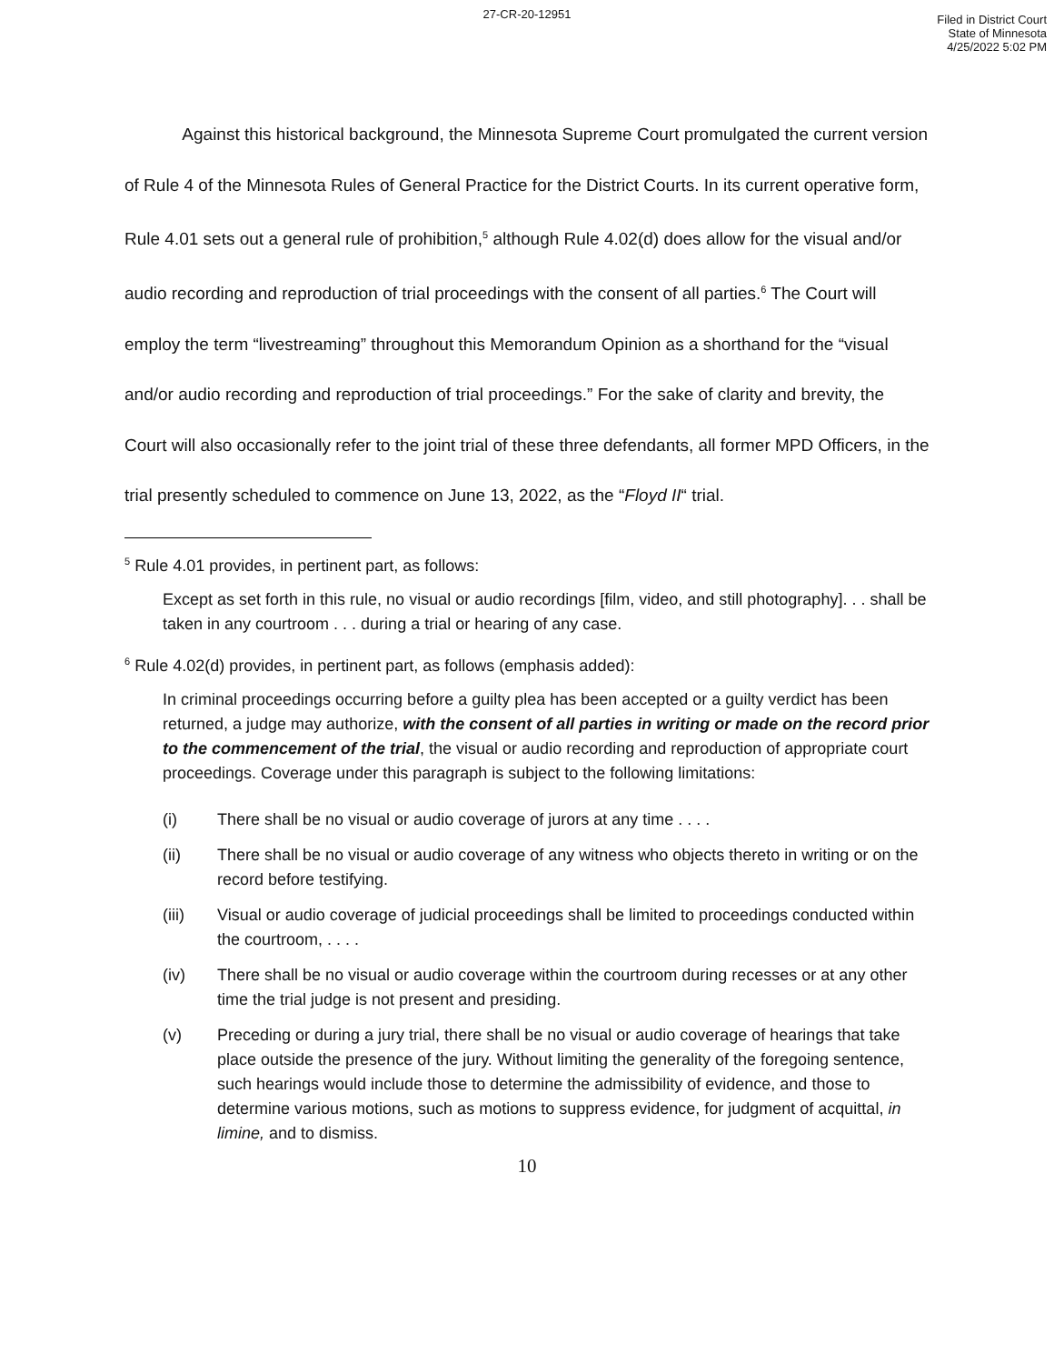27-CR-20-12951
Filed in District Court
State of Minnesota
4/25/2022 5:02 PM
Against this historical background, the Minnesota Supreme Court promulgated the current version of Rule 4 of the Minnesota Rules of General Practice for the District Courts. In its current operative form, Rule 4.01 sets out a general rule of prohibition,<sup>5</sup> although Rule 4.02(d) does allow for the visual and/or audio recording and reproduction of trial proceedings with the consent of all parties.<sup>6</sup> The Court will employ the term “livestreaming” throughout this Memorandum Opinion as a shorthand for the “visual and/or audio recording and reproduction of trial proceedings.” For the sake of clarity and brevity, the Court will also occasionally refer to the joint trial of these three defendants, all former MPD Officers, in the trial presently scheduled to commence on June 13, 2022, as the “Floyd II“ trial.
<sup>5</sup> Rule 4.01 provides, in pertinent part, as follows:
Except as set forth in this rule, no visual or audio recordings [film, video, and still photography]. . . shall be taken in any courtroom . . . during a trial or hearing of any case.
<sup>6</sup> Rule 4.02(d) provides, in pertinent part, as follows (emphasis added):
In criminal proceedings occurring before a guilty plea has been accepted or a guilty verdict has been returned, a judge may authorize, with the consent of all parties in writing or made on the record prior to the commencement of the trial, the visual or audio recording and reproduction of appropriate court proceedings. Coverage under this paragraph is subject to the following limitations:
(i) There shall be no visual or audio coverage of jurors at any time . . . .
(ii) There shall be no visual or audio coverage of any witness who objects thereto in writing or on the record before testifying.
(iii) Visual or audio coverage of judicial proceedings shall be limited to proceedings conducted within the courtroom, . . . .
(iv) There shall be no visual or audio coverage within the courtroom during recesses or at any other time the trial judge is not present and presiding.
(v) Preceding or during a jury trial, there shall be no visual or audio coverage of hearings that take place outside the presence of the jury. Without limiting the generality of the foregoing sentence, such hearings would include those to determine the admissibility of evidence, and those to determine various motions, such as motions to suppress evidence, for judgment of acquittal, in limine, and to dismiss.
10